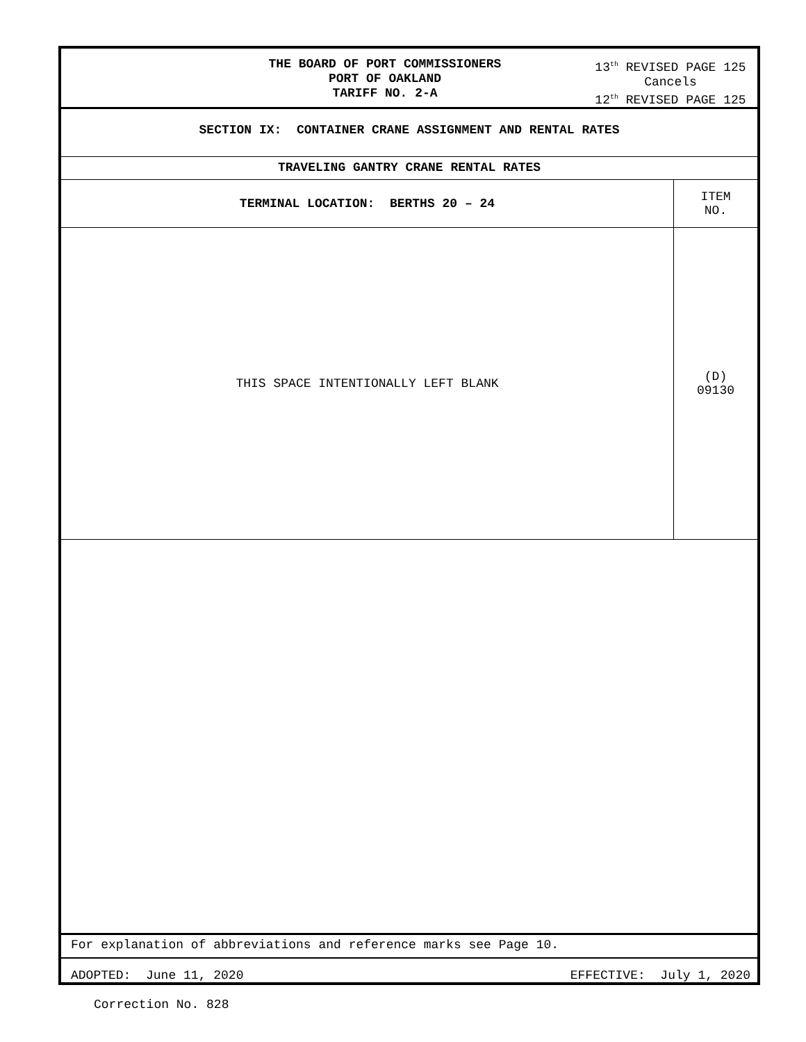THE BOARD OF PORT COMMISSIONERS
PORT OF OAKLAND
TARIFF NO. 2-A
13<sup>th</sup> REVISED PAGE 125
Cancels
12<sup>th</sup> REVISED PAGE 125
SECTION IX: CONTAINER CRANE ASSIGNMENT AND RENTAL RATES
TRAVELING GANTRY CRANE RENTAL RATES
| TERMINAL LOCATION: BERTHS 20 – 24 | ITEM NO. |
| THIS SPACE INTENTIONALLY LEFT BLANK | (D) 09130 |
For explanation of abbreviations and reference marks see Page 10.
ADOPTED: June 11, 2020 EFFECTIVE: July 1, 2020
Correction No. 828